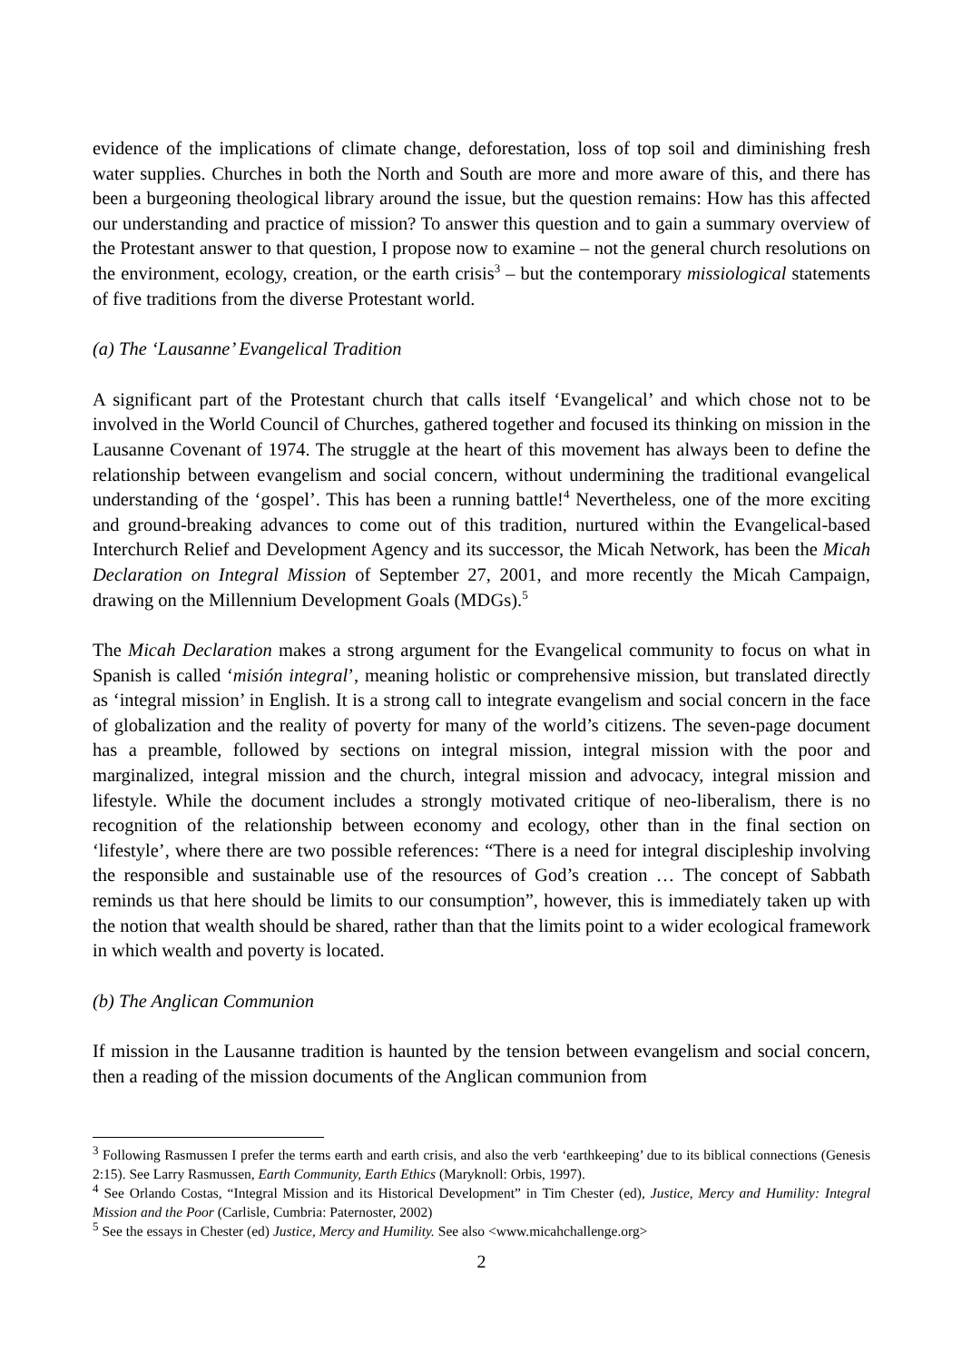evidence of the implications of climate change, deforestation, loss of top soil and diminishing fresh water supplies. Churches in both the North and South are more and more aware of this, and there has been a burgeoning theological library around the issue, but the question remains: How has this affected our understanding and practice of mission? To answer this question and to gain a summary overview of the Protestant answer to that question, I propose now to examine – not the general church resolutions on the environment, ecology, creation, or the earth crisis<sup>3</sup> – but the contemporary missiological statements of five traditions from the diverse Protestant world.
(a) The ‘Lausanne’ Evangelical Tradition
A significant part of the Protestant church that calls itself ‘Evangelical’ and which chose not to be involved in the World Council of Churches, gathered together and focused its thinking on mission in the Lausanne Covenant of 1974. The struggle at the heart of this movement has always been to define the relationship between evangelism and social concern, without undermining the traditional evangelical understanding of the ‘gospel’. This has been a running battle!<sup>4</sup> Nevertheless, one of the more exciting and ground-breaking advances to come out of this tradition, nurtured within the Evangelical-based Interchurch Relief and Development Agency and its successor, the Micah Network, has been the Micah Declaration on Integral Mission of September 27, 2001, and more recently the Micah Campaign, drawing on the Millennium Development Goals (MDGs).<sup>5</sup>
The Micah Declaration makes a strong argument for the Evangelical community to focus on what in Spanish is called ‘misión integral’, meaning holistic or comprehensive mission, but translated directly as ‘integral mission’ in English. It is a strong call to integrate evangelism and social concern in the face of globalization and the reality of poverty for many of the world’s citizens. The seven-page document has a preamble, followed by sections on integral mission, integral mission with the poor and marginalized, integral mission and the church, integral mission and advocacy, integral mission and lifestyle. While the document includes a strongly motivated critique of neo-liberalism, there is no recognition of the relationship between economy and ecology, other than in the final section on ‘lifestyle’, where there are two possible references: “There is a need for integral discipleship involving the responsible and sustainable use of the resources of God’s creation … The concept of Sabbath reminds us that here should be limits to our consumption”, however, this is immediately taken up with the notion that wealth should be shared, rather than that the limits point to a wider ecological framework in which wealth and poverty is located.
(b) The Anglican Communion
If mission in the Lausanne tradition is haunted by the tension between evangelism and social concern, then a reading of the mission documents of the Anglican communion from
<sup>3</sup> Following Rasmussen I prefer the terms earth and earth crisis, and also the verb ‘earthkeeping’ due to its biblical connections (Genesis 2:15). See Larry Rasmussen, Earth Community, Earth Ethics (Maryknoll: Orbis, 1997).
<sup>4</sup> See Orlando Costas, “Integral Mission and its Historical Development” in Tim Chester (ed), Justice, Mercy and Humility: Integral Mission and the Poor (Carlisle, Cumbria: Paternoster, 2002)
<sup>5</sup> See the essays in Chester (ed) Justice, Mercy and Humility. See also <www.micahchallenge.org>
2